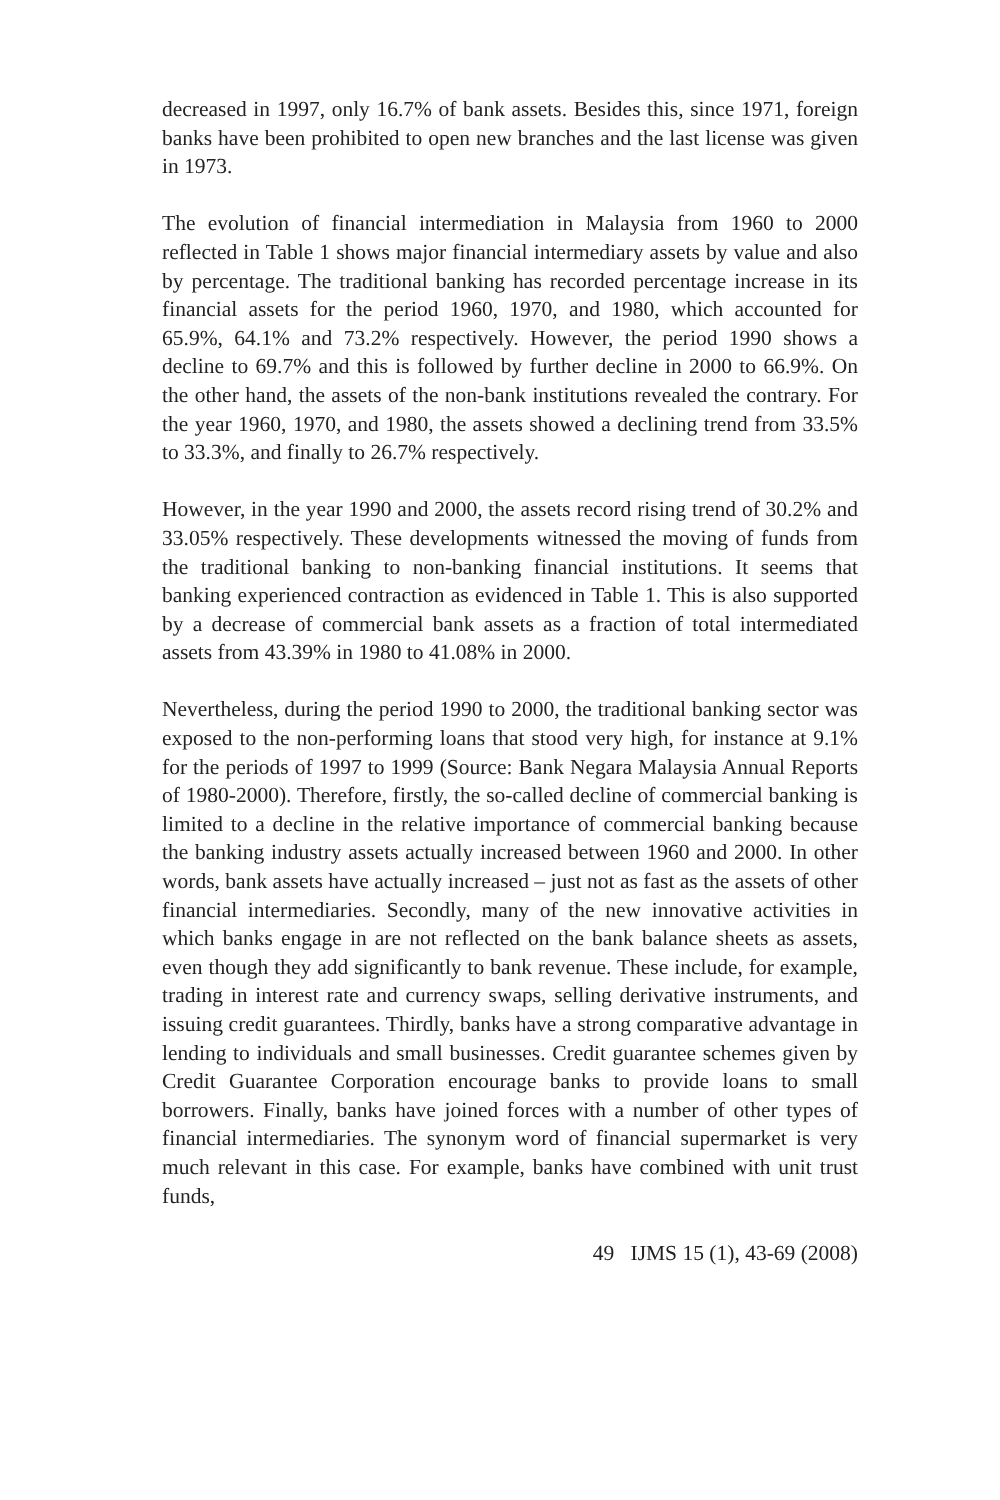decreased in 1997, only 16.7% of bank assets. Besides this, since 1971, foreign banks have been prohibited to open new branches and the last license was given in 1973.
The evolution of financial intermediation in Malaysia from 1960 to 2000 reflected in Table 1 shows major financial intermediary assets by value and also by percentage. The traditional banking has recorded percentage increase in its financial assets for the period 1960, 1970, and 1980, which accounted for 65.9%, 64.1% and 73.2% respectively. However, the period 1990 shows a decline to 69.7% and this is followed by further decline in 2000 to 66.9%. On the other hand, the assets of the non-bank institutions revealed the contrary. For the year 1960, 1970, and 1980, the assets showed a declining trend from 33.5% to 33.3%, and finally to 26.7% respectively.
However, in the year 1990 and 2000, the assets record rising trend of 30.2% and 33.05% respectively. These developments witnessed the moving of funds from the traditional banking to non-banking financial institutions. It seems that banking experienced contraction as evidenced in Table 1. This is also supported by a decrease of commercial bank assets as a fraction of total intermediated assets from 43.39% in 1980 to 41.08% in 2000.
Nevertheless, during the period 1990 to 2000, the traditional banking sector was exposed to the non-performing loans that stood very high, for instance at 9.1% for the periods of 1997 to 1999 (Source: Bank Negara Malaysia Annual Reports of 1980-2000). Therefore, firstly, the so-called decline of commercial banking is limited to a decline in the relative importance of commercial banking because the banking industry assets actually increased between 1960 and 2000. In other words, bank assets have actually increased – just not as fast as the assets of other financial intermediaries. Secondly, many of the new innovative activities in which banks engage in are not reflected on the bank balance sheets as assets, even though they add significantly to bank revenue. These include, for example, trading in interest rate and currency swaps, selling derivative instruments, and issuing credit guarantees. Thirdly, banks have a strong comparative advantage in lending to individuals and small businesses. Credit guarantee schemes given by Credit Guarantee Corporation encourage banks to provide loans to small borrowers. Finally, banks have joined forces with a number of other types of financial intermediaries. The synonym word of financial supermarket is very much relevant in this case. For example, banks have combined with unit trust funds,
49 IJMS 15 (1), 43-69 (2008)